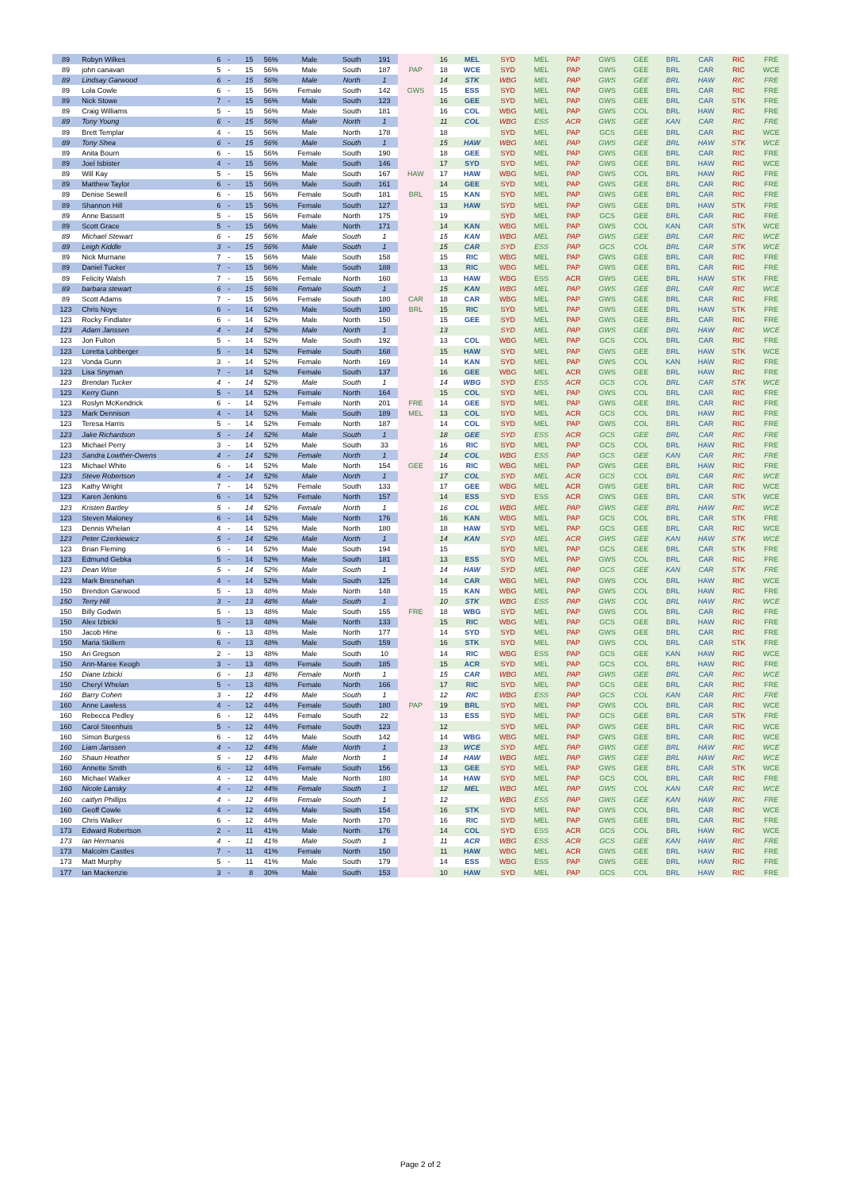| 89 | Robyn Wilkes | 6 | - | 15 | 56% | Male | South | 191 | | 16 | MEL | SYD | MEL | PAP | GWS | GEE | BRL | CAR | RIC | FRE |
| 89 | john canavan | 5 | - | 15 | 56% | Male | South | 187 | PAP | 18 | WCE | SYD | MEL | PAP | GWS | GEE | BRL | CAR | RIC | WCE |
| 89 | Lindsay Garwood | 6 | - | 15 | 56% | Male | North | 1 | | 14 | STK | WBG | MEL | PAP | GWS | GEE | BRL | HAW | RIC | FRE |
| 89 | Lola Cowle | 6 | - | 15 | 56% | Female | South | 142 | GWS | 15 | ESS | SYD | MEL | PAP | GWS | GEE | BRL | CAR | RIC | FRE |
| 89 | Nick Stowe | 7 | - | 15 | 56% | Male | South | 123 | | 16 | GEE | SYD | MEL | PAP | GWS | GEE | BRL | CAR | STK | FRE |
| 89 | Craig Williams | 5 | - | 15 | 56% | Male | South | 181 | | 16 | COL | WBG | MEL | PAP | GWS | COL | BRL | HAW | RIC | FRE |
| 89 | Tony Young | 6 | - | 15 | 56% | Male | North | 1 | | 11 | COL | WBG | ESS | ACR | GWS | GEE | KAN | CAR | RIC | FRE |
| 89 | Brett Templar | 4 | - | 15 | 56% | Male | North | 178 | | 18 | | SYD | MEL | PAP | GCS | GEE | BRL | CAR | RIC | WCE |
| 89 | Tony Shea | 6 | - | 15 | 56% | Male | South | 1 | | 15 | HAW | WBG | MEL | PAP | GWS | GEE | BRL | HAW | STK | WCE |
| 89 | Anita Bourn | 6 | - | 15 | 56% | Female | South | 190 | | 18 | GEE | SYD | MEL | PAP | GWS | GEE | BRL | CAR | RIC | FRE |
| 89 | Joel Isbister | 4 | - | 15 | 56% | Male | South | 146 | | 17 | SYD | SYD | MEL | PAP | GWS | GEE | BRL | HAW | RIC | WCE |
| 89 | Will Kay | 5 | - | 15 | 56% | Male | South | 167 | HAW | 17 | HAW | WBG | MEL | PAP | GWS | COL | BRL | HAW | RIC | FRE |
| 89 | Matthew Taylor | 6 | - | 15 | 56% | Male | South | 161 | | 14 | GEE | SYD | MEL | PAP | GWS | GEE | BRL | CAR | RIC | FRE |
| 89 | Denise Sewell | 6 | - | 15 | 56% | Female | South | 181 | BRL | 15 | KAN | SYD | MEL | PAP | GWS | GEE | BRL | CAR | RIC | FRE |
| 89 | Shannon Hill | 6 | - | 15 | 56% | Female | South | 127 | | 13 | HAW | SYD | MEL | PAP | GWS | GEE | BRL | HAW | STK | FRE |
| 89 | Anne Bassett | 5 | - | 15 | 56% | Female | North | 175 | | 19 | | SYD | MEL | PAP | GCS | GEE | BRL | CAR | RIC | FRE |
| 89 | Scott Grace | 5 | - | 15 | 56% | Male | North | 171 | | 14 | KAN | WBG | MEL | PAP | GWS | COL | KAN | CAR | STK | WCE |
| 89 | Michael Stewart | 6 | - | 15 | 56% | Male | South | 1 | | 15 | KAN | WBG | MEL | PAP | GWS | GEE | BRL | CAR | RIC | WCE |
| 89 | Leigh Kiddle | 3 | - | 15 | 56% | Male | South | 1 | | 15 | CAR | SYD | ESS | PAP | GCS | COL | BRL | CAR | STK | WCE |
| 89 | Nick Murnane | 7 | - | 15 | 56% | Male | South | 158 | | 15 | RIC | WBG | MEL | PAP | GWS | GEE | BRL | CAR | RIC | FRE |
| 89 | Daniel Tucker | 7 | - | 15 | 56% | Male | South | 188 | | 13 | RIC | WBG | MEL | PAP | GWS | GEE | BRL | CAR | RIC | FRE |
| 89 | Felicity Walsh | 7 | - | 15 | 56% | Female | North | 160 | | 13 | HAW | WBG | ESS | ACR | GWS | GEE | BRL | HAW | STK | FRE |
| 89 | barbara stewart | 6 | - | 15 | 56% | Female | South | 1 | | 15 | KAN | WBG | MEL | PAP | GWS | GEE | BRL | CAR | RIC | WCE |
| 89 | Scott Adams | 7 | - | 15 | 56% | Female | South | 180 | CAR | 18 | CAR | WBG | MEL | PAP | GWS | GEE | BRL | CAR | RIC | FRE |
| 123 | Chris Noye | 6 | - | 14 | 52% | Male | South | 180 | BRL | 15 | RIC | SYD | MEL | PAP | GWS | GEE | BRL | HAW | STK | FRE |
| 123 | Rocky Findlater | 6 | - | 14 | 52% | Male | North | 150 | | 15 | GEE | SYD | MEL | PAP | GWS | GEE | BRL | CAR | RIC | FRE |
| 123 | Adam Janssen | 4 | - | 14 | 52% | Male | North | 1 | | 13 | | SYD | MEL | PAP | GWS | GEE | BRL | HAW | RIC | WCE |
| 123 | Jon Fulton | 5 | - | 14 | 52% | Male | South | 192 | | 13 | COL | WBG | MEL | PAP | GCS | COL | BRL | CAR | RIC | FRE |
| 123 | Loretta Lohberger | 5 | - | 14 | 52% | Female | South | 168 | | 15 | HAW | SYD | MEL | PAP | GWS | GEE | BRL | HAW | STK | WCE |
| 123 | Vonda Gunn | 3 | - | 14 | 52% | Female | North | 169 | | 14 | KAN | SYD | MEL | PAP | GWS | COL | KAN | HAW | RIC | FRE |
| 123 | Lisa Snyman | 7 | - | 14 | 52% | Female | South | 137 | | 16 | GEE | WBG | MEL | ACR | GWS | GEE | BRL | HAW | RIC | FRE |
| 123 | Brendan Tucker | 4 | - | 14 | 52% | Male | South | 1 | | 14 | WBG | SYD | ESS | ACR | GCS | COL | BRL | CAR | STK | WCE |
| 123 | Kerry Gunn | 5 | - | 14 | 52% | Female | North | 164 | | 15 | COL | SYD | MEL | PAP | GWS | COL | BRL | CAR | RIC | FRE |
| 123 | Roslyn McKendrick | 6 | - | 14 | 52% | Female | North | 201 | FRE | 14 | GEE | SYD | MEL | PAP | GWS | GEE | BRL | CAR | RIC | FRE |
| 123 | Mark Dennison | 4 | - | 14 | 52% | Male | South | 189 | MEL | 13 | COL | SYD | MEL | ACR | GCS | COL | BRL | HAW | RIC | FRE |
| 123 | Teresa Harris | 5 | - | 14 | 52% | Female | North | 187 | | 14 | COL | SYD | MEL | PAP | GWS | COL | BRL | CAR | RIC | FRE |
| 123 | Jake Richardson | 5 | - | 14 | 52% | Male | South | 1 | | 18 | GEE | SYD | ESS | ACR | GCS | GEE | BRL | CAR | RIC | FRE |
| 123 | Michael Perry | 3 | - | 14 | 52% | Male | South | 33 | | 16 | RIC | SYD | MEL | PAP | GCS | COL | BRL | HAW | RIC | FRE |
| 123 | Sandra Lowther-Owens | 4 | - | 14 | 52% | Female | North | 1 | | 14 | COL | WBG | ESS | PAP | GCS | GEE | KAN | CAR | RIC | FRE |
| 123 | Michael White | 6 | - | 14 | 52% | Male | North | 154 | GEE | 16 | RIC | WBG | MEL | PAP | GWS | GEE | BRL | HAW | RIC | FRE |
| 123 | Steve Robertson | 4 | - | 14 | 52% | Male | North | 1 | | 17 | COL | SYD | MEL | ACR | GCS | COL | BRL | CAR | RIC | WCE |
| 123 | Kathy Wright | 7 | - | 14 | 52% | Female | South | 133 | | 17 | GEE | WBG | MEL | ACR | GWS | GEE | BRL | CAR | RIC | WCE |
| 123 | Karen Jenkins | 6 | - | 14 | 52% | Female | North | 157 | | 14 | ESS | SYD | ESS | ACR | GWS | GEE | BRL | CAR | STK | WCE |
| 123 | Kristen Bartley | 5 | - | 14 | 52% | Female | North | 1 | | 16 | COL | WBG | MEL | PAP | GWS | GEE | BRL | HAW | RIC | WCE |
| 123 | Steven Maloney | 6 | - | 14 | 52% | Male | North | 176 | | 16 | KAN | WBG | MEL | PAP | GCS | COL | BRL | CAR | STK | FRE |
| 123 | Dennis Whelan | 4 | - | 14 | 52% | Male | North | 180 | | 18 | HAW | SYD | MEL | PAP | GCS | GEE | BRL | CAR | RIC | WCE |
| 123 | Peter Czerkiewicz | 5 | - | 14 | 52% | Male | North | 1 | | 14 | KAN | SYD | MEL | ACR | GWS | GEE | KAN | HAW | STK | WCE |
| 123 | Brian Fleming | 6 | - | 14 | 52% | Male | South | 194 | | 15 | | SYD | MEL | PAP | GCS | GEE | BRL | CAR | STK | FRE |
| 123 | Edmund Gebka | 5 | - | 14 | 52% | Male | South | 181 | | 13 | ESS | SYD | MEL | PAP | GWS | COL | BRL | CAR | RIC | FRE |
| 123 | Dean Wise | 5 | - | 14 | 52% | Male | South | 1 | | 14 | HAW | SYD | MEL | PAP | GCS | GEE | KAN | CAR | STK | FRE |
| 123 | Mark Bresnehan | 4 | - | 14 | 52% | Male | South | 125 | | 14 | CAR | WBG | MEL | PAP | GWS | COL | BRL | HAW | RIC | WCE |
| 150 | Brendon Garwood | 5 | - | 13 | 48% | Male | North | 148 | | 15 | KAN | WBG | MEL | PAP | GWS | COL | BRL | HAW | RIC | FRE |
| 150 | Terry Hill | 3 | - | 13 | 48% | Male | South | 1 | | 10 | STK | WBG | ESS | PAP | GWS | COL | BRL | HAW | RIC | WCE |
| 150 | Billy Godwin | 5 | - | 13 | 48% | Male | South | 155 | FRE | 18 | WBG | SYD | MEL | PAP | GWS | COL | BRL | CAR | RIC | FRE |
| 150 | Alex Izbicki | 5 | - | 13 | 48% | Male | North | 133 | | 15 | RIC | WBG | MEL | PAP | GCS | GEE | BRL | HAW | RIC | FRE |
| 150 | Jacob Hine | 6 | - | 13 | 48% | Male | North | 177 | | 14 | SYD | SYD | MEL | PAP | GWS | GEE | BRL | CAR | RIC | FRE |
| 150 | Maria Skillern | 6 | - | 13 | 48% | Male | South | 159 | | 16 | STK | SYD | MEL | PAP | GWS | COL | BRL | CAR | STK | FRE |
| 150 | Ari Gregson | 2 | - | 13 | 48% | Male | South | 10 | | 14 | RIC | WBG | ESS | PAP | GCS | GEE | KAN | HAW | RIC | WCE |
| 150 | Ann-Maree Keogh | 3 | - | 13 | 48% | Female | South | 185 | | 15 | ACR | SYD | MEL | PAP | GCS | COL | BRL | HAW | RIC | FRE |
| 150 | Diane Izbicki | 6 | - | 13 | 48% | Female | North | 1 | | 15 | CAR | WBG | MEL | PAP | GWS | GEE | BRL | CAR | RIC | WCE |
| 150 | Cheryl Whelan | 5 | - | 13 | 48% | Female | North | 166 | | 17 | RIC | SYD | MEL | PAP | GCS | GEE | BRL | CAR | RIC | FRE |
| 160 | Barry Cohen | 3 | - | 12 | 44% | Male | South | 1 | | 12 | RIC | WBG | ESS | PAP | GCS | COL | KAN | CAR | RIC | FRE |
| 160 | Anne Lawless | 4 | - | 12 | 44% | Female | South | 180 | PAP | 19 | BRL | SYD | MEL | PAP | GWS | COL | BRL | CAR | RIC | WCE |
| 160 | Rebecca Pedley | 6 | - | 12 | 44% | Female | South | 22 | | 13 | ESS | SYD | MEL | PAP | GCS | GEE | BRL | CAR | STK | FRE |
| 160 | Carol Steenhuis | 5 | - | 12 | 44% | Female | South | 123 | | 12 | | SYD | MEL | PAP | GWS | GEE | BRL | CAR | RIC | WCE |
| 160 | Simon Burgess | 6 | - | 12 | 44% | Male | South | 142 | | 14 | WBG | WBG | MEL | PAP | GWS | GEE | BRL | CAR | RIC | WCE |
| 160 | Liam Janssen | 4 | - | 12 | 44% | Male | North | 1 | | 13 | WCE | SYD | MEL | PAP | GWS | GEE | BRL | HAW | RIC | WCE |
| 160 | Shaun Heather | 5 | - | 12 | 44% | Male | North | 1 | | 14 | HAW | WBG | MEL | PAP | GWS | GEE | BRL | HAW | RIC | WCE |
| 160 | Annette Smith | 6 | - | 12 | 44% | Female | South | 156 | | 13 | GEE | SYD | MEL | PAP | GWS | GEE | BRL | CAR | STK | WCE |
| 160 | Michael Walker | 4 | - | 12 | 44% | Male | North | 180 | | 14 | HAW | SYD | MEL | PAP | GCS | COL | BRL | CAR | RIC | FRE |
| 160 | Nicole Lansky | 4 | - | 12 | 44% | Female | South | 1 | | 12 | MEL | WBG | MEL | PAP | GWS | COL | KAN | CAR | RIC | WCE |
| 160 | caitlyn Phillips | 4 | - | 12 | 44% | Female | South | 1 | | 12 | | WBG | ESS | PAP | GWS | GEE | KAN | HAW | RIC | FRE |
| 160 | Geoff Cowle | 4 | - | 12 | 44% | Male | South | 154 | | 16 | STK | SYD | MEL | PAP | GWS | COL | BRL | CAR | RIC | WCE |
| 160 | Chris Walker | 6 | - | 12 | 44% | Male | North | 170 | | 16 | RIC | SYD | MEL | PAP | GWS | GEE | BRL | CAR | RIC | FRE |
| 173 | Edward Robertson | 2 | - | 11 | 41% | Male | North | 176 | | 14 | COL | SYD | ESS | ACR | GCS | COL | BRL | HAW | RIC | WCE |
| 173 | Ian Hermanis | 4 | - | 11 | 41% | Male | South | 1 | | 11 | ACR | WBG | ESS | ACR | GCS | GEE | KAN | HAW | RIC | FRE |
| 173 | Malcolm Castles | 7 | - | 11 | 41% | Female | North | 150 | | 11 | HAW | WBG | MEL | ACR | GWS | GEE | BRL | HAW | RIC | FRE |
| 173 | Matt Murphy | 5 | - | 11 | 41% | Male | South | 179 | | 14 | ESS | WBG | ESS | PAP | GWS | GEE | BRL | HAW | RIC | FRE |
| 177 | Ian Mackenzie | 3 | - | 8 | 30% | Male | South | 153 | | 10 | HAW | SYD | MEL | PAP | GCS | COL | BRL | HAW | RIC | FRE |
Page 2 of 2